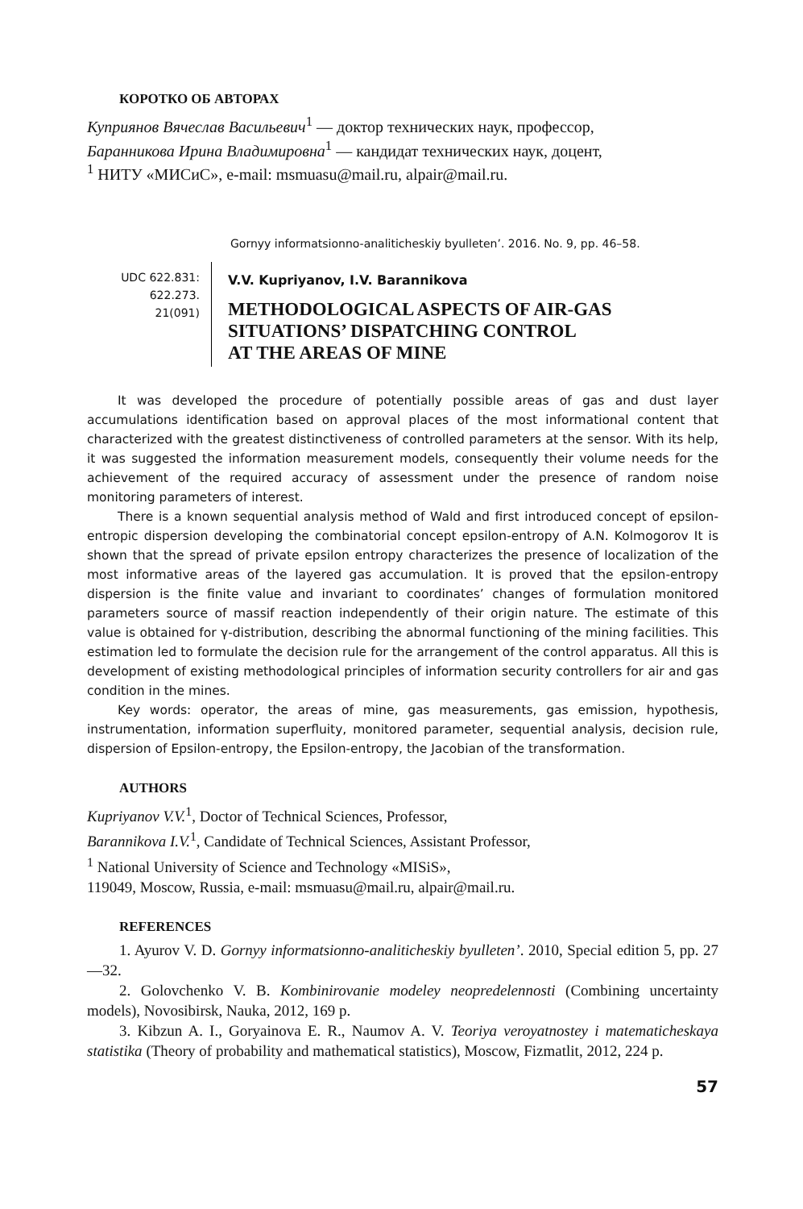КОРОТКО ОБ АВТОРАХ
Куприянов Вячеслав Васильевич<sup>1</sup> — доктор технических наук, профессор,
Баранникова Ирина Владимировна<sup>1</sup> — кандидат технических наук, доцент,
<sup>1</sup> НИТУ «МИСиС», e-mail: msmuasu@mail.ru, alpair@mail.ru.
Gornyy informatsionno-analiticheskiy byulleten’. 2016. No. 9, pp. 46–58.
UDC 622.831:
622.273.
21(091)
V.V. Kupriyanov, I.V. Barannikova
METHODOLOGICAL ASPECTS OF AIR-GAS
SITUATIONS’ DISPATCHING CONTROL
AT THE AREAS OF MINE
It was developed the procedure of potentially possible areas of gas and dust layer accumulations identification based on approval places of the most informational content that characterized with the greatest distinctiveness of controlled parameters at the sensor. With its help, it was suggested the information measurement models, consequently their volume needs for the achievement of the required accuracy of assessment under the presence of random noise monitoring parameters of interest.
There is a known sequential analysis method of Wald and first introduced concept of epsilon-entropic dispersion developing the combinatorial concept epsilon-entropy of A.N. Kolmogorov It is shown that the spread of private epsilon entropy characterizes the presence of localization of the most informative areas of the layered gas accumulation. It is proved that the epsilon-entropy dispersion is the finite value and invariant to coordinates’ changes of formulation monitored parameters source of massif reaction independently of their origin nature. The estimate of this value is obtained for γ-distribution, describing the abnormal functioning of the mining facilities. This estimation led to formulate the decision rule for the arrangement of the control apparatus. All this is development of existing methodological principles of information security controllers for air and gas condition in the mines.
Key words: operator, the areas of mine, gas measurements, gas emission, hypothesis, instrumentation, information superfluity, monitored parameter, sequential analysis, decision rule, dispersion of Epsilon-entropy, the Epsilon-entropy, the Jacobian of the transformation.
AUTHORS
Kupriyanov V.V.<sup>1</sup>, Doctor of Technical Sciences, Professor,
Barannikova I.V.<sup>1</sup>, Candidate of Technical Sciences, Assistant Professor,
<sup>1</sup> National University of Science and Technology «MISiS»,
119049, Moscow, Russia, e-mail: msmuasu@mail.ru, alpair@mail.ru.
REFERENCES
1. Ayurov V. D. Gornyy informatsionno-analiticheskiy byulleten’. 2010, Special edition 5, pp. 27—32.
2. Golovchenko V. B. Kombinirovanie modeley neopredelennosti (Combining uncertainty models), Novosibirsk, Nauka, 2012, 169 p.
3. Kibzun A. I., Goryainova E. R., Naumov A. V. Teoriya veroyatnostey i matematicheskaya statistika (Theory of probability and mathematical statistics), Moscow, Fizmatlit, 2012, 224 p.
57